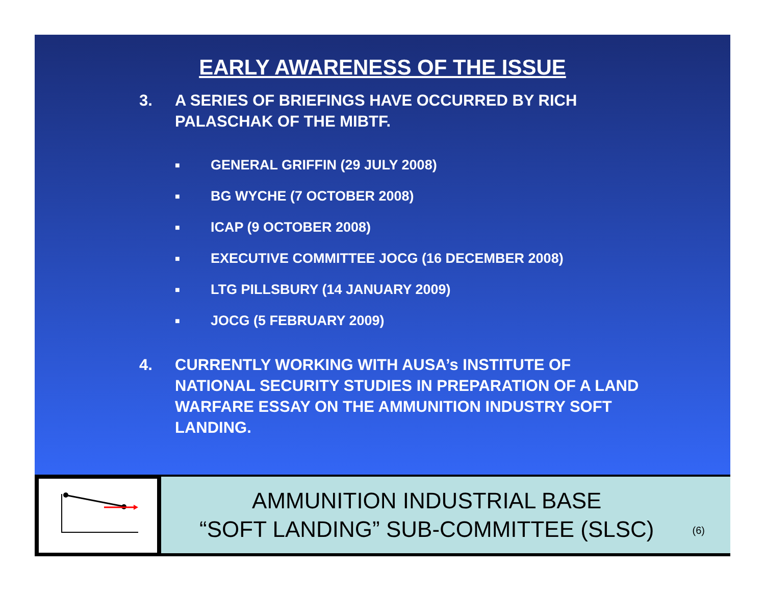EARLY AWARENESS OF THE ISSUE
3. A SERIES OF BRIEFINGS HAVE OCCURRED BY RICH PALASCHAK OF THE MIBTF.
■ GENERAL GRIFFIN (29 JULY 2008)
■ BG WYCHE (7 OCTOBER 2008)
■ ICAP (9 OCTOBER 2008)
■ EXECUTIVE COMMITTEE JOCG (16 DECEMBER 2008)
■ LTG PILLSBURY (14 JANUARY 2009)
■ JOCG (5 FEBRUARY 2009)
4. CURRENTLY WORKING WITH AUSA’s INSTITUTE OF NATIONAL SECURITY STUDIES IN PREPARATION OF A LAND WARFARE ESSAY ON THE AMMUNITION INDUSTRY SOFT LANDING.
AMMUNITION INDUSTRIAL BASE
“SOFT LANDING” SUB-COMMITTEE (SLSC)
(6)